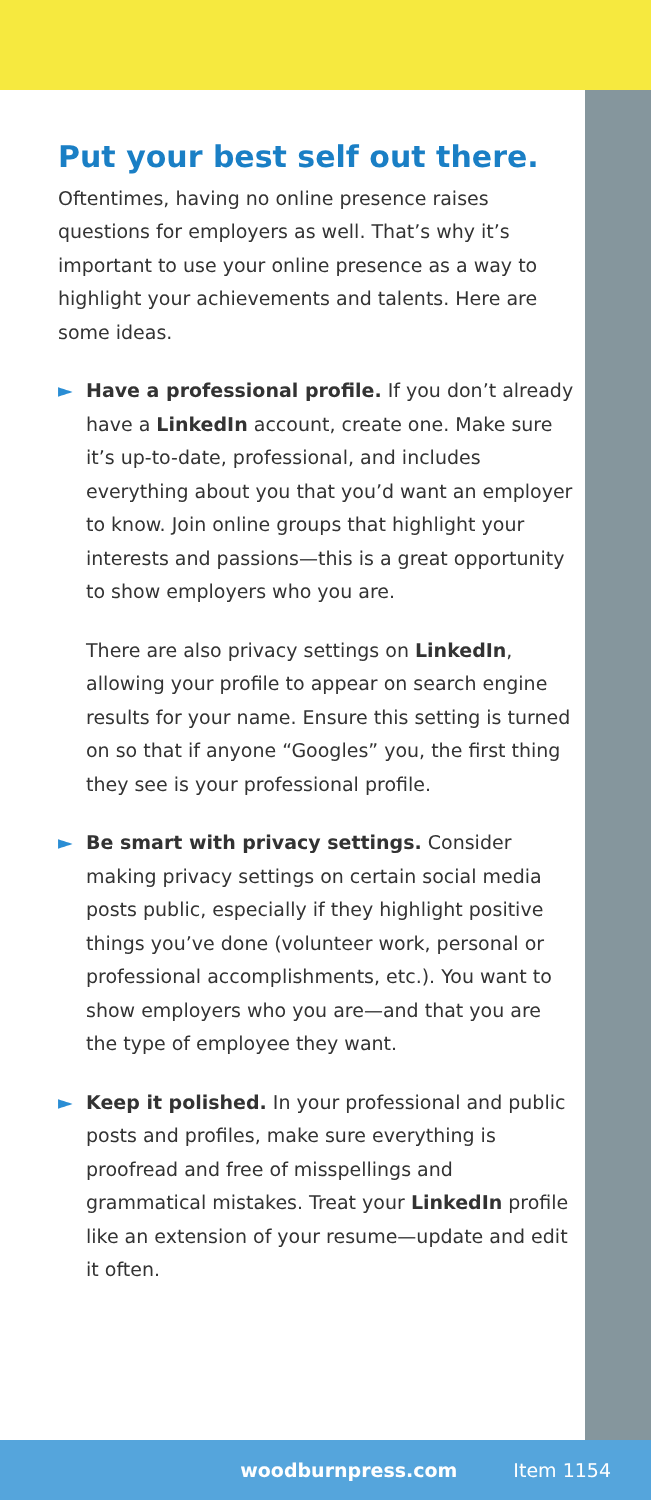Put your best self out there.
Oftentimes, having no online presence raises questions for employers as well. That’s why it’s important to use your online presence as a way to highlight your achievements and talents. Here are some ideas.
► Have a professional profile. If you don’t already have a LinkedIn account, create one. Make sure it’s up-to-date, professional, and includes everything about you that you’d want an employer to know. Join online groups that highlight your interests and passions—this is a great opportunity to show employers who you are.
There are also privacy settings on LinkedIn, allowing your profile to appear on search engine results for your name. Ensure this setting is turned on so that if anyone “Googles” you, the first thing they see is your professional profile.
► Be smart with privacy settings. Consider making privacy settings on certain social media posts public, especially if they highlight positive things you’ve done (volunteer work, personal or professional accomplishments, etc.). You want to show employers who you are—and that you are the type of employee they want.
► Keep it polished. In your professional and public posts and profiles, make sure everything is proofread and free of misspellings and grammatical mistakes. Treat your LinkedIn profile like an extension of your resume—update and edit it often.
woodburnpress.com Item 1154